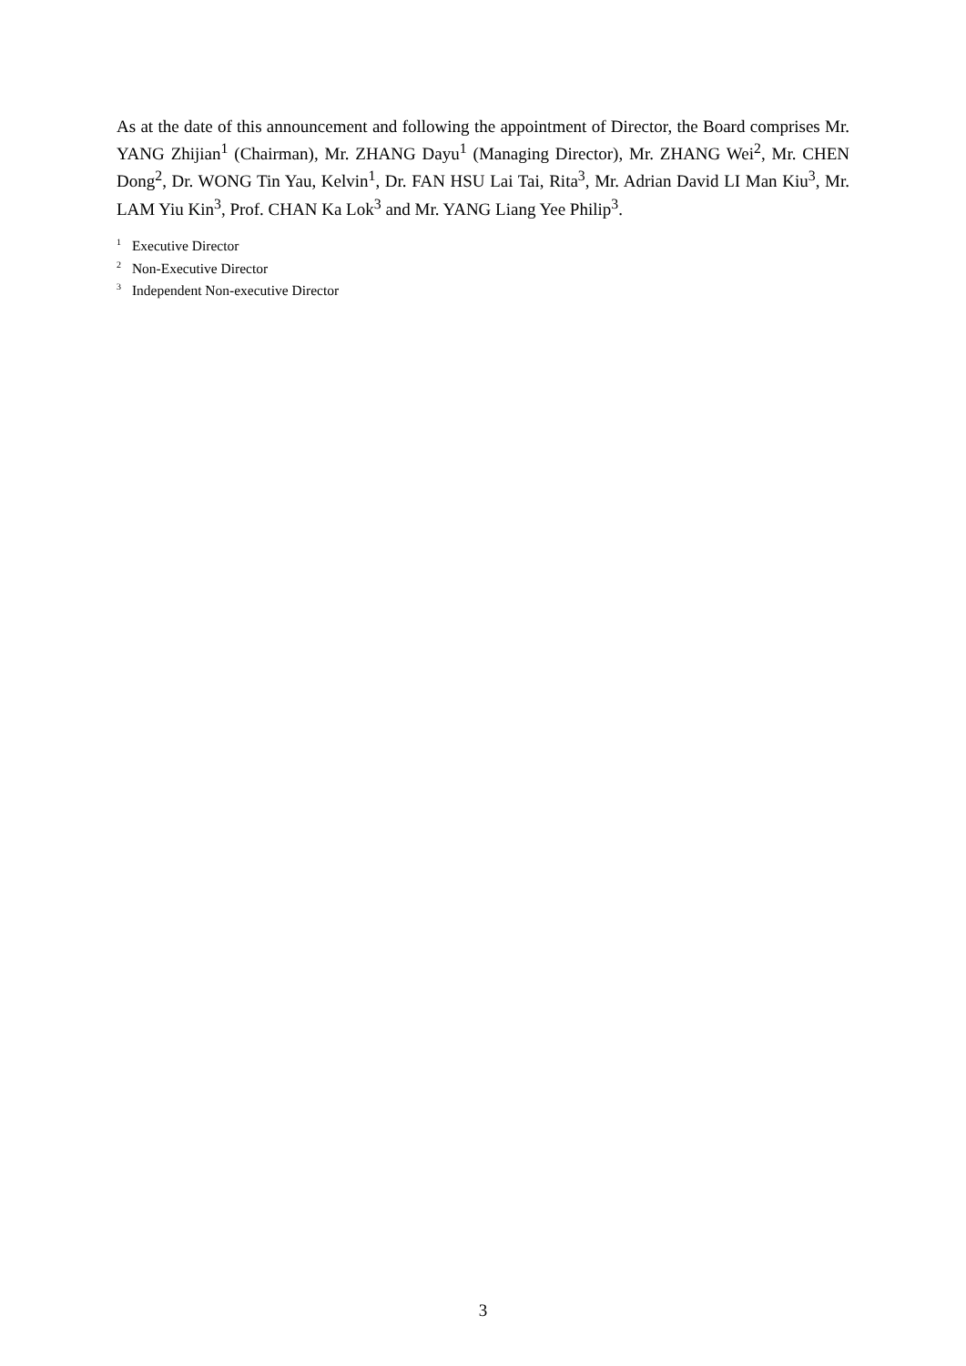As at the date of this announcement and following the appointment of Director, the Board comprises Mr. YANG Zhijian<sup>1</sup> (Chairman), Mr. ZHANG Dayu<sup>1</sup> (Managing Director), Mr. ZHANG Wei<sup>2</sup>, Mr. CHEN Dong<sup>2</sup>, Dr. WONG Tin Yau, Kelvin<sup>1</sup>, Dr. FAN HSU Lai Tai, Rita<sup>3</sup>, Mr. Adrian David LI Man Kiu<sup>3</sup>, Mr. LAM Yiu Kin<sup>3</sup>, Prof. CHAN Ka Lok<sup>3</sup> and Mr. YANG Liang Yee Philip<sup>3</sup>.
<sup>1</sup> Executive Director
<sup>2</sup> Non-Executive Director
<sup>3</sup> Independent Non-executive Director
3